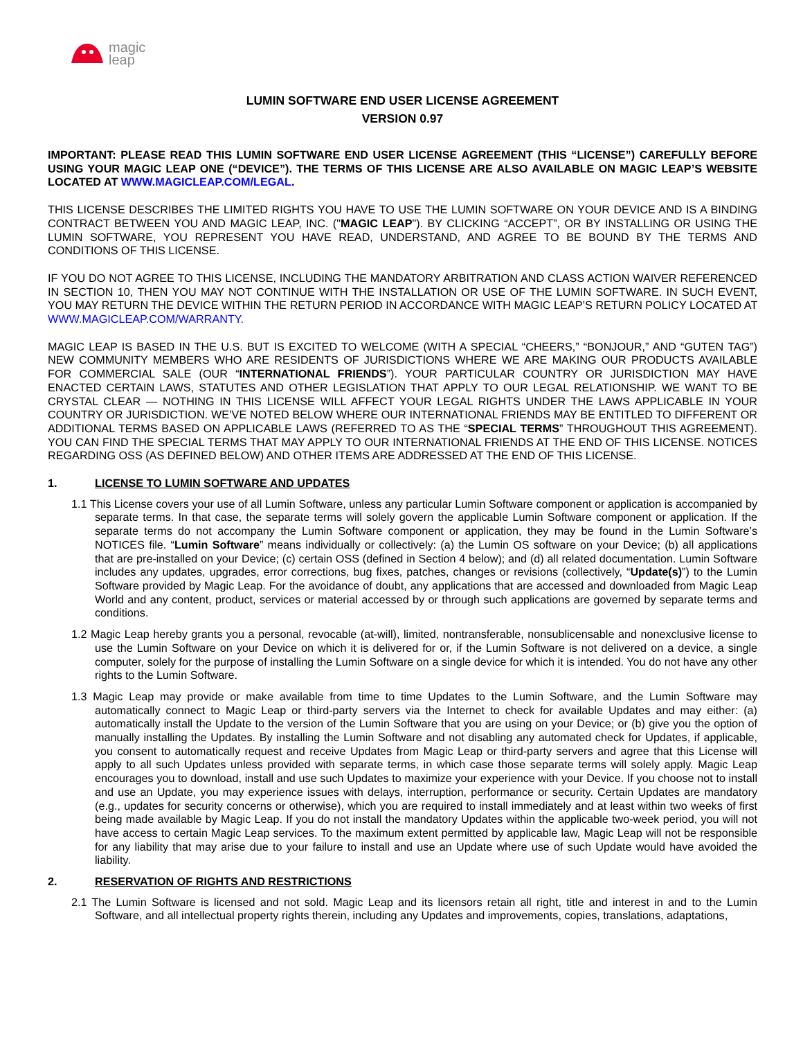magic
leap
LUMIN SOFTWARE END USER LICENSE AGREEMENT
VERSION 0.97
IMPORTANT: PLEASE READ THIS LUMIN SOFTWARE END USER LICENSE AGREEMENT (THIS “LICENSE”) CAREFULLY BEFORE USING YOUR MAGIC LEAP ONE (“DEVICE”). THE TERMS OF THIS LICENSE ARE ALSO AVAILABLE ON MAGIC LEAP’S WEBSITE LOCATED AT WWW.MAGICLEAP.COM/LEGAL.
THIS LICENSE DESCRIBES THE LIMITED RIGHTS YOU HAVE TO USE THE LUMIN SOFTWARE ON YOUR DEVICE AND IS A BINDING CONTRACT BETWEEN YOU AND MAGIC LEAP, INC. ("MAGIC LEAP"). BY CLICKING “ACCEPT”, OR BY INSTALLING OR USING THE LUMIN SOFTWARE, YOU REPRESENT YOU HAVE READ, UNDERSTAND, AND AGREE TO BE BOUND BY THE TERMS AND CONDITIONS OF THIS LICENSE.
IF YOU DO NOT AGREE TO THIS LICENSE, INCLUDING THE MANDATORY ARBITRATION AND CLASS ACTION WAIVER REFERENCED IN SECTION 10, THEN YOU MAY NOT CONTINUE WITH THE INSTALLATION OR USE OF THE LUMIN SOFTWARE. IN SUCH EVENT, YOU MAY RETURN THE DEVICE WITHIN THE RETURN PERIOD IN ACCORDANCE WITH MAGIC LEAP’S RETURN POLICY LOCATED AT WWW.MAGICLEAP.COM/WARRANTY.
MAGIC LEAP IS BASED IN THE U.S. BUT IS EXCITED TO WELCOME (WITH A SPECIAL “CHEERS,” “BONJOUR,” AND “GUTEN TAG”) NEW COMMUNITY MEMBERS WHO ARE RESIDENTS OF JURISDICTIONS WHERE WE ARE MAKING OUR PRODUCTS AVAILABLE FOR COMMERCIAL SALE (OUR “INTERNATIONAL FRIENDS”). YOUR PARTICULAR COUNTRY OR JURISDICTION MAY HAVE ENACTED CERTAIN LAWS, STATUTES AND OTHER LEGISLATION THAT APPLY TO OUR LEGAL RELATIONSHIP. WE WANT TO BE CRYSTAL CLEAR — NOTHING IN THIS LICENSE WILL AFFECT YOUR LEGAL RIGHTS UNDER THE LAWS APPLICABLE IN YOUR COUNTRY OR JURISDICTION. WE’VE NOTED BELOW WHERE OUR INTERNATIONAL FRIENDS MAY BE ENTITLED TO DIFFERENT OR ADDITIONAL TERMS BASED ON APPLICABLE LAWS (REFERRED TO AS THE “SPECIAL TERMS” THROUGHOUT THIS AGREEMENT). YOU CAN FIND THE SPECIAL TERMS THAT MAY APPLY TO OUR INTERNATIONAL FRIENDS AT THE END OF THIS LICENSE. NOTICES REGARDING OSS (AS DEFINED BELOW) AND OTHER ITEMS ARE ADDRESSED AT THE END OF THIS LICENSE.
1. LICENSE TO LUMIN SOFTWARE AND UPDATES
1.1 This License covers your use of all Lumin Software, unless any particular Lumin Software component or application is accompanied by separate terms. In that case, the separate terms will solely govern the applicable Lumin Software component or application. If the separate terms do not accompany the Lumin Software component or application, they may be found in the Lumin Software’s NOTICES file. “Lumin Software” means individually or collectively: (a) the Lumin OS software on your Device; (b) all applications that are pre-installed on your Device; (c) certain OSS (defined in Section 4 below); and (d) all related documentation. Lumin Software includes any updates, upgrades, error corrections, bug fixes, patches, changes or revisions (collectively, “Update(s)”) to the Lumin Software provided by Magic Leap. For the avoidance of doubt, any applications that are accessed and downloaded from Magic Leap World and any content, product, services or material accessed by or through such applications are governed by separate terms and conditions.
1.2 Magic Leap hereby grants you a personal, revocable (at-will), limited, nontransferable, nonsublicensable and nonexclusive license to use the Lumin Software on your Device on which it is delivered for or, if the Lumin Software is not delivered on a device, a single computer, solely for the purpose of installing the Lumin Software on a single device for which it is intended. You do not have any other rights to the Lumin Software.
1.3 Magic Leap may provide or make available from time to time Updates to the Lumin Software, and the Lumin Software may automatically connect to Magic Leap or third-party servers via the Internet to check for available Updates and may either: (a) automatically install the Update to the version of the Lumin Software that you are using on your Device; or (b) give you the option of manually installing the Updates. By installing the Lumin Software and not disabling any automated check for Updates, if applicable, you consent to automatically request and receive Updates from Magic Leap or third-party servers and agree that this License will apply to all such Updates unless provided with separate terms, in which case those separate terms will solely apply. Magic Leap encourages you to download, install and use such Updates to maximize your experience with your Device. If you choose not to install and use an Update, you may experience issues with delays, interruption, performance or security. Certain Updates are mandatory (e.g., updates for security concerns or otherwise), which you are required to install immediately and at least within two weeks of first being made available by Magic Leap. If you do not install the mandatory Updates within the applicable two-week period, you will not have access to certain Magic Leap services. To the maximum extent permitted by applicable law, Magic Leap will not be responsible for any liability that may arise due to your failure to install and use an Update where use of such Update would have avoided the liability.
2. RESERVATION OF RIGHTS AND RESTRICTIONS
2.1 The Lumin Software is licensed and not sold. Magic Leap and its licensors retain all right, title and interest in and to the Lumin Software, and all intellectual property rights therein, including any Updates and improvements, copies, translations, adaptations,